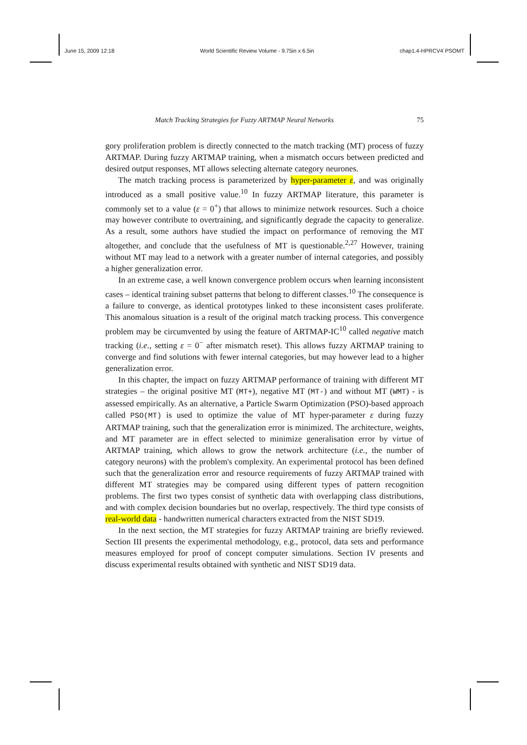June 15, 2009 12:18 World Scientific Review Volume - 9.75in x 6.5in chap1.4-HPRCV4˙PSOMT
Match Tracking Strategies for Fuzzy ARTMAP Neural Networks 75
gory proliferation problem is directly connected to the match tracking (MT) process of fuzzy ARTMAP. During fuzzy ARTMAP training, when a mismatch occurs between predicted and desired output responses, MT allows selecting alternate category neurones.
The match tracking process is parameterized by hyper-parameter ε, and was originally introduced as a small positive value.<sup>10</sup> In fuzzy ARTMAP literature, this parameter is commonly set to a value (ε = 0<sup>+</sup>) that allows to minimize network resources. Such a choice may however contribute to overtraining, and significantly degrade the capacity to generalize. As a result, some authors have studied the impact on performance of removing the MT altogether, and conclude that the usefulness of MT is questionable.<sup>2,27</sup> However, training without MT may lead to a network with a greater number of internal categories, and possibly a higher generalization error.
In an extreme case, a well known convergence problem occurs when learning inconsistent cases – identical training subset patterns that belong to different classes.<sup>10</sup> The consequence is a failure to converge, as identical prototypes linked to these inconsistent cases proliferate. This anomalous situation is a result of the original match tracking process. This convergence problem may be circumvented by using the feature of ARTMAP-IC<sup>10</sup> called negative match tracking (i.e., setting ε = 0<sup>−</sup> after mismatch reset). This allows fuzzy ARTMAP training to converge and find solutions with fewer internal categories, but may however lead to a higher generalization error.
In this chapter, the impact on fuzzy ARTMAP performance of training with different MT strategies – the original positive MT (MT+), negative MT (MT-) and without MT (WMT) - is assessed empirically. As an alternative, a Particle Swarm Optimization (PSO)-based approach called PSO(MT) is used to optimize the value of MT hyper-parameter ε during fuzzy ARTMAP training, such that the generalization error is minimized. The architecture, weights, and MT parameter are in effect selected to minimize generalisation error by virtue of ARTMAP training, which allows to grow the network architecture (i.e., the number of category neurons) with the problem's complexity. An experimental protocol has been defined such that the generalization error and resource requirements of fuzzy ARTMAP trained with different MT strategies may be compared using different types of pattern recognition problems. The first two types consist of synthetic data with overlapping class distributions, and with complex decision boundaries but no overlap, respectively. The third type consists of real-world data - handwritten numerical characters extracted from the NIST SD19.
In the next section, the MT strategies for fuzzy ARTMAP training are briefly reviewed. Section III presents the experimental methodology, e.g., protocol, data sets and performance measures employed for proof of concept computer simulations. Section IV presents and discuss experimental results obtained with synthetic and NIST SD19 data.